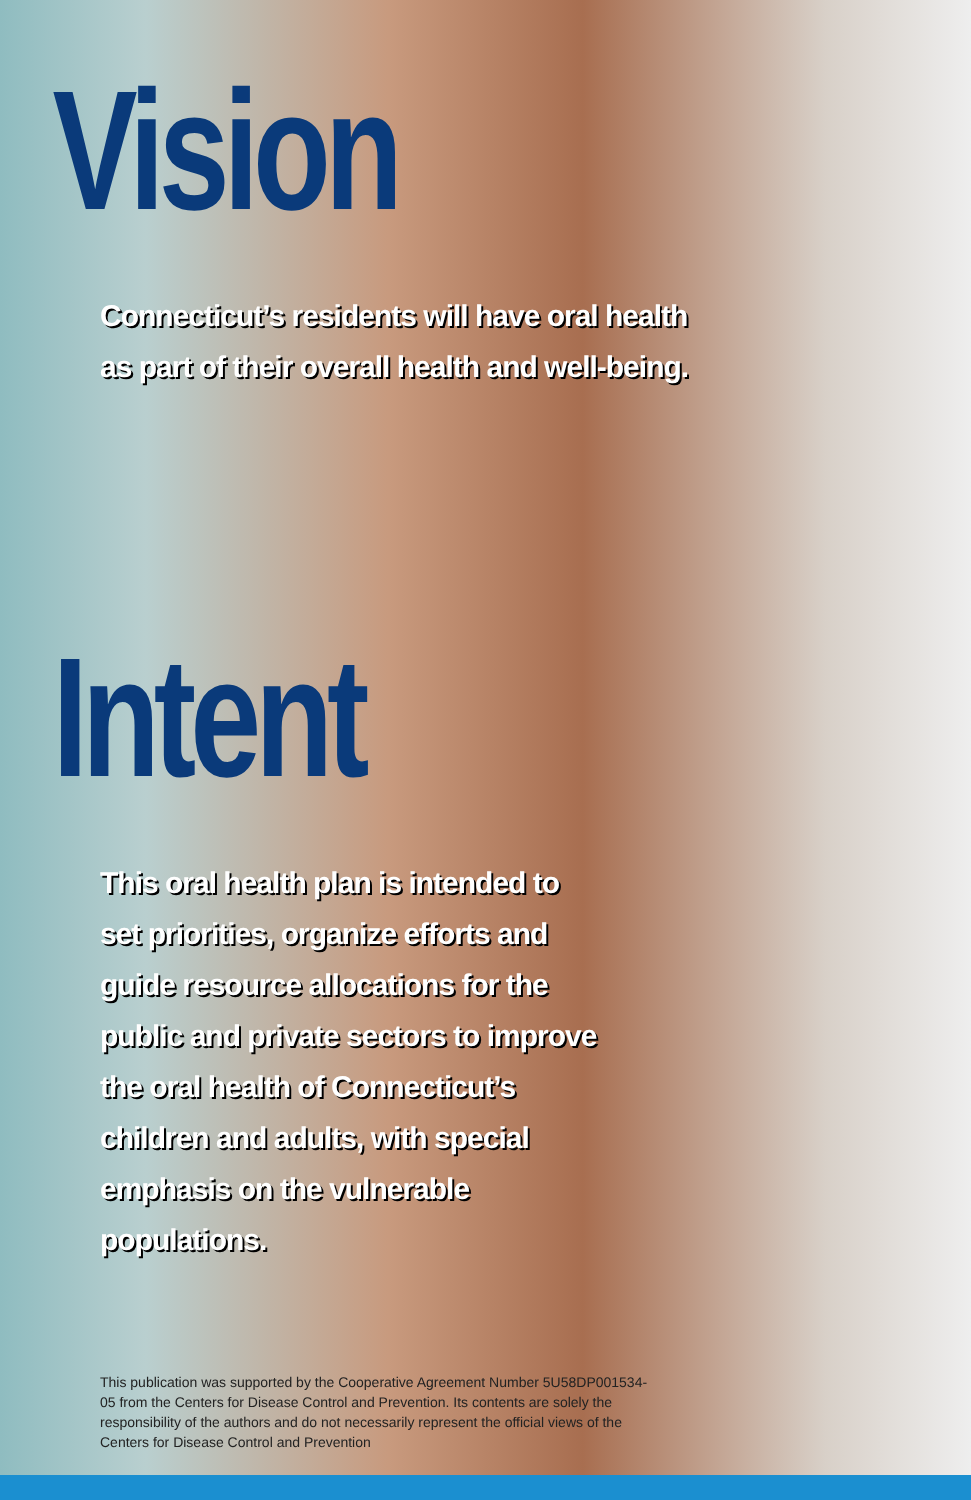Vision
Connecticut’s residents will have oral health as part of their overall health and well-being.
Intent
This oral health plan is intended to set priorities, organize efforts and guide resource allocations for the public and private sectors to improve the oral health of Connecticut’s children and adults, with special emphasis on the vulnerable populations.
This publication was supported by the Cooperative Agreement Number 5U58DP001534-05 from the Centers for Disease Control and Prevention. Its contents are solely the responsibility of the authors and do not necessarily represent the official views of the Centers for Disease Control and Prevention